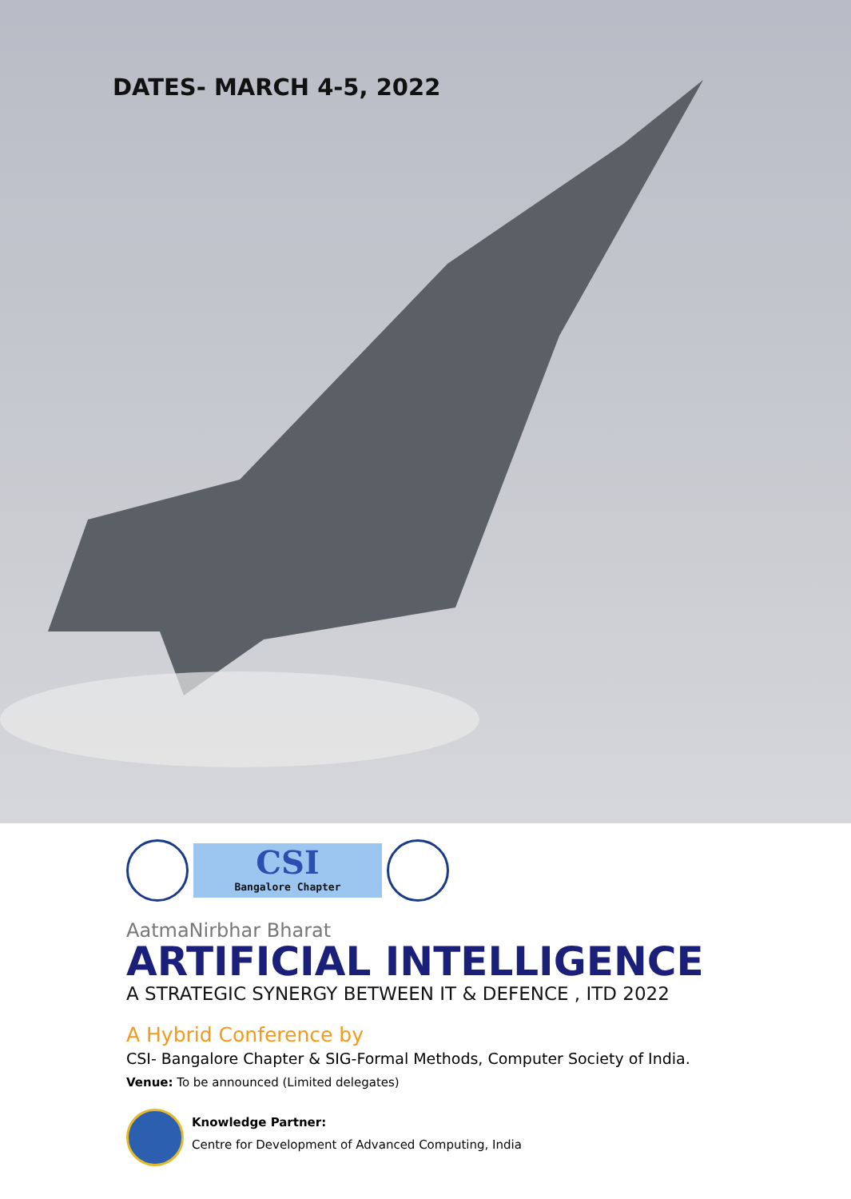DATES- MARCH 4-5, 2022
CSI
Bangalore Chapter
AatmaNirbhar Bharat
ARTIFICIAL INTELLIGENCE
A STRATEGIC SYNERGY BETWEEN IT & DEFENCE , ITD 2022
A Hybrid Conference by
CSI- Bangalore Chapter & SIG-Formal Methods, Computer Society of India.
Venue: To be announced (Limited delegates)
Knowledge Partner:
Centre for Development of Advanced Computing, India